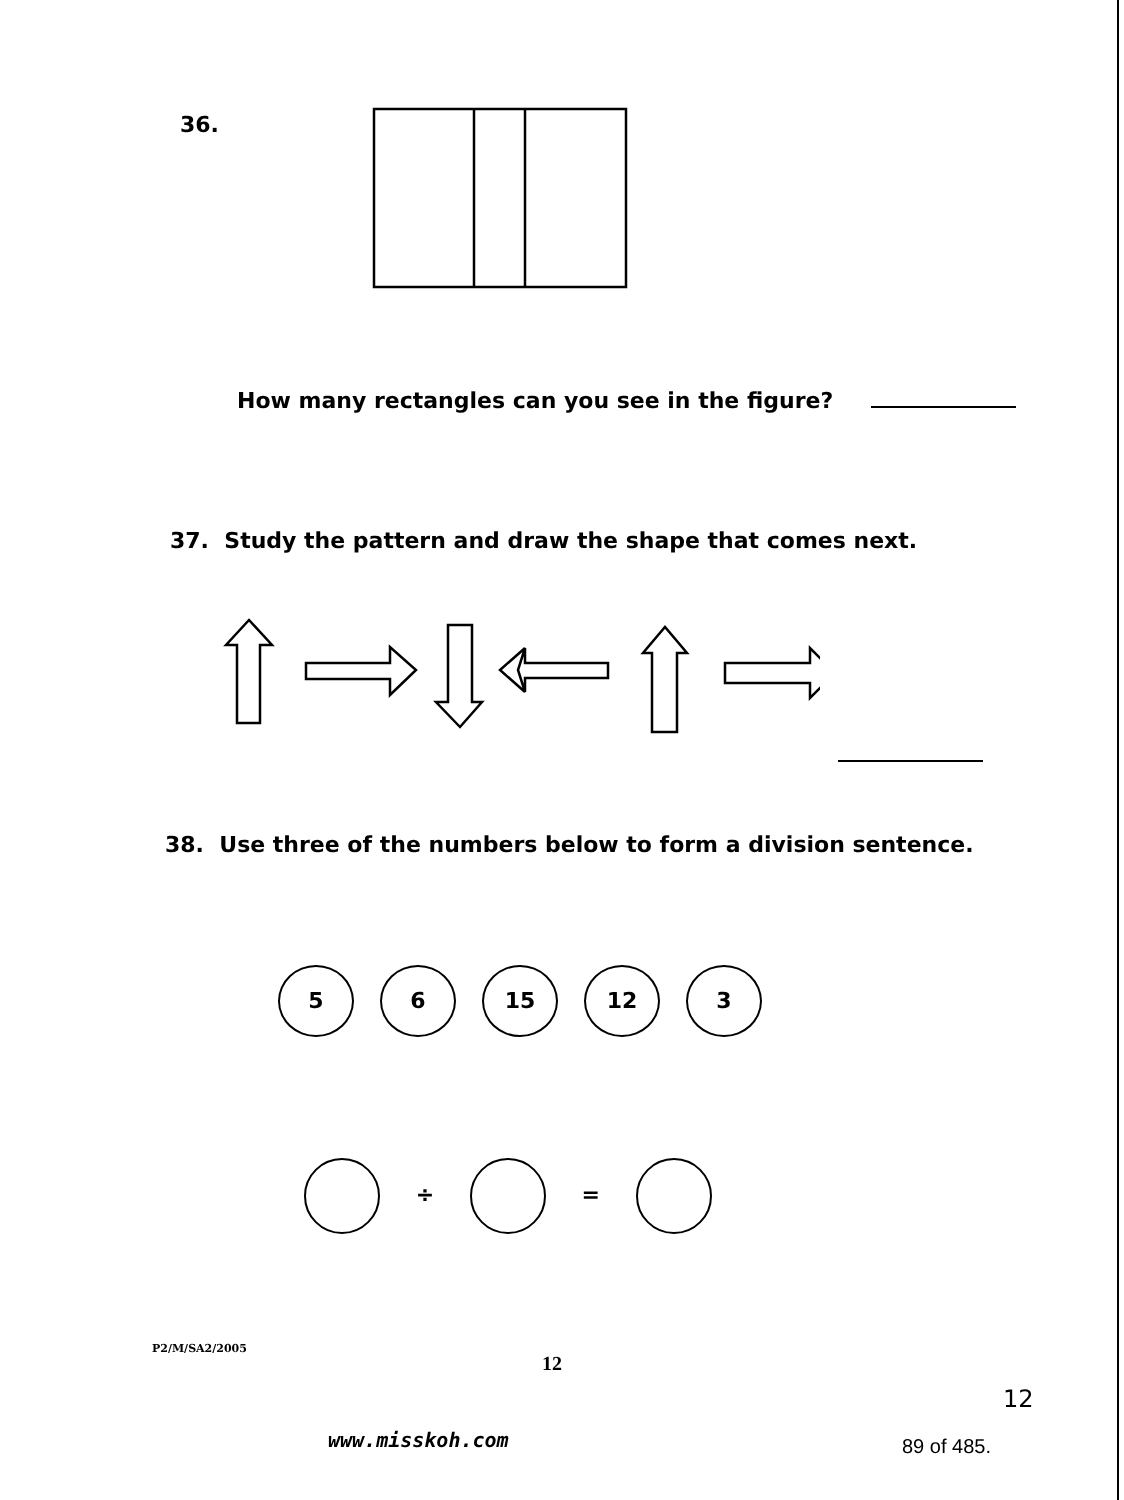36.
How many rectangles can you see in the figure?
37. Study the pattern and draw the shape that comes next.
38. Use three of the numbers below to form a division sentence.
5 6 15 12 3
÷ =
P2/M/SA2/2005
12
12
www.misskoh.com 89 of 485.